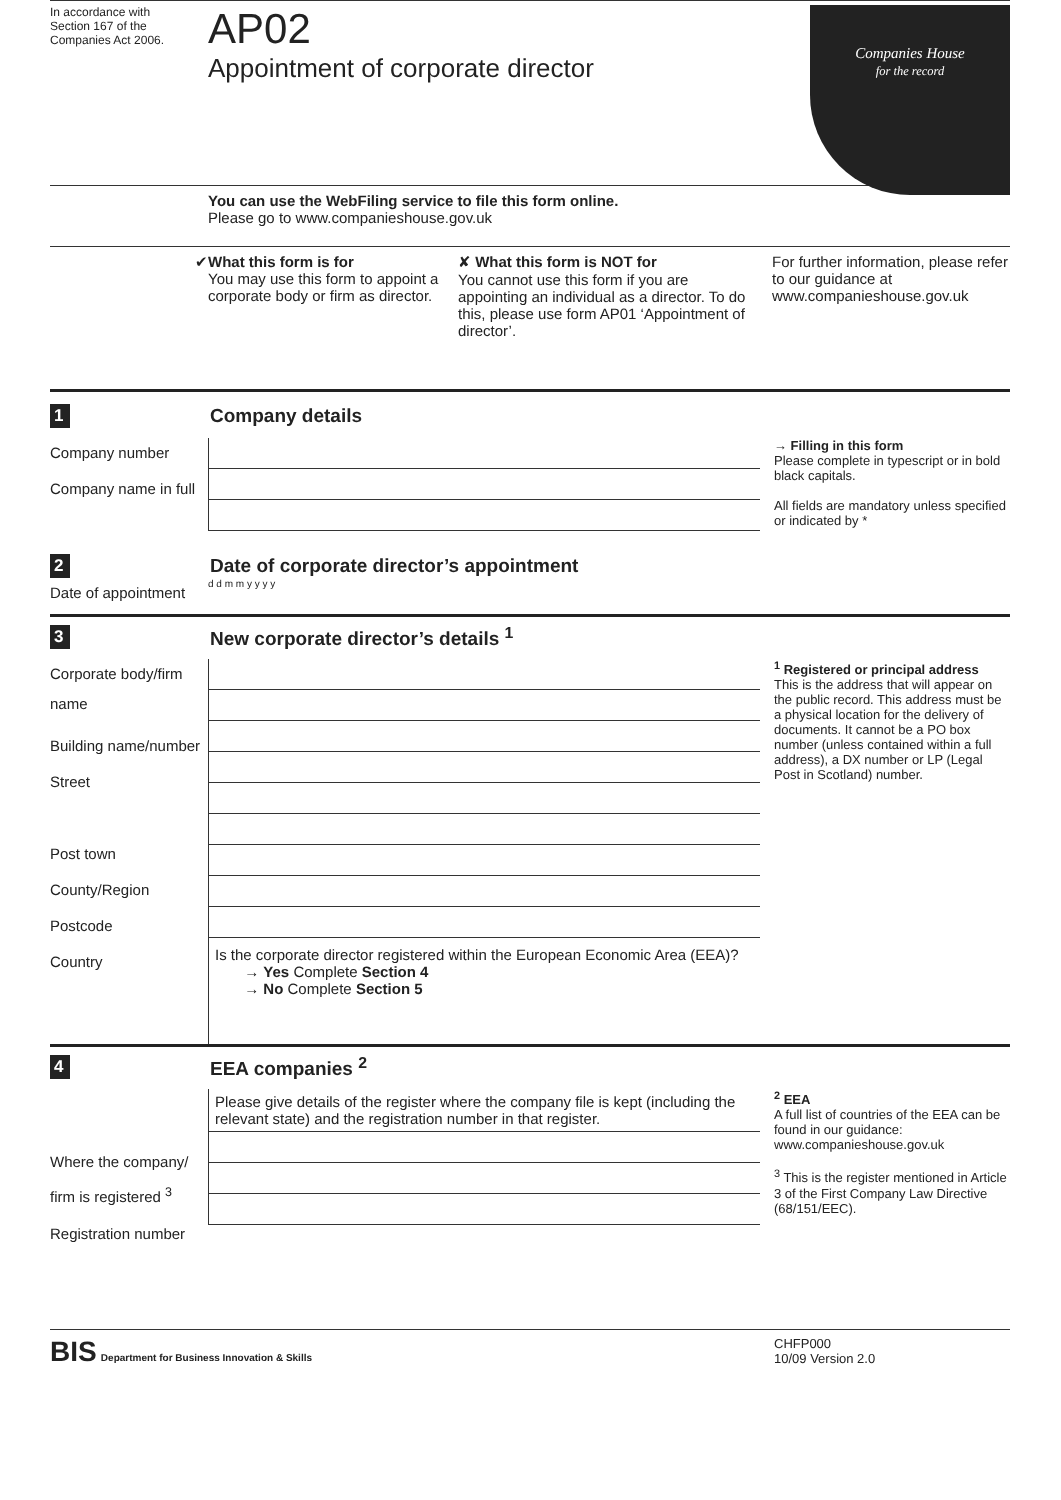In accordance with
Section 167 of the
Companies Act 2006.
AP02
Appointment of corporate director
Companies House
for the record
You can use the WebFiling service to file this form online.
Please go to www.companieshouse.gov.uk
✔ What this form is for
You may use this form to appoint a corporate body or firm as director.
✘ What this form is NOT for
You cannot use this form if you are appointing an individual as a director. To do this, please use form AP01 ‘Appointment of director’.
For further information, please refer to our guidance at www.companieshouse.gov.uk
1
Company details
Company number
Company name in full
→ Filling in this form
Please complete in typescript or in bold black capitals.
All fields are mandatory unless specified or indicated by *
2
Date of corporate director’s appointment
Date of appointment
d d m m y y y y
3
New corporate director’s details <sup>1</sup>
Corporate body/firm name
Building name/number
Street
Post town
County/Region
Postcode
Country
Is the corporate director registered within the European Economic Area (EEA)?
→ Yes Complete Section 4
→ No Complete Section 5
<sup>1</sup> Registered or principal address
This is the address that will appear on the public record. This address must be a physical location for the delivery of documents. It cannot be a PO box number (unless contained within a full address), a DX number or LP (Legal Post in Scotland) number.
4
EEA companies <sup>2</sup>
Where the company/ firm is registered <sup>3</sup>
Registration number
Please give details of the register where the company file is kept (including the relevant state) and the registration number in that register.
<sup>2</sup> EEA
A full list of countries of the EEA can be found in our guidance: www.companieshouse.gov.uk
<sup>3</sup> This is the register mentioned in Article 3 of the First Company Law Directive (68/151/EEC).
BIS Department for Business Innovation & Skills
CHFP000
10/09 Version 2.0